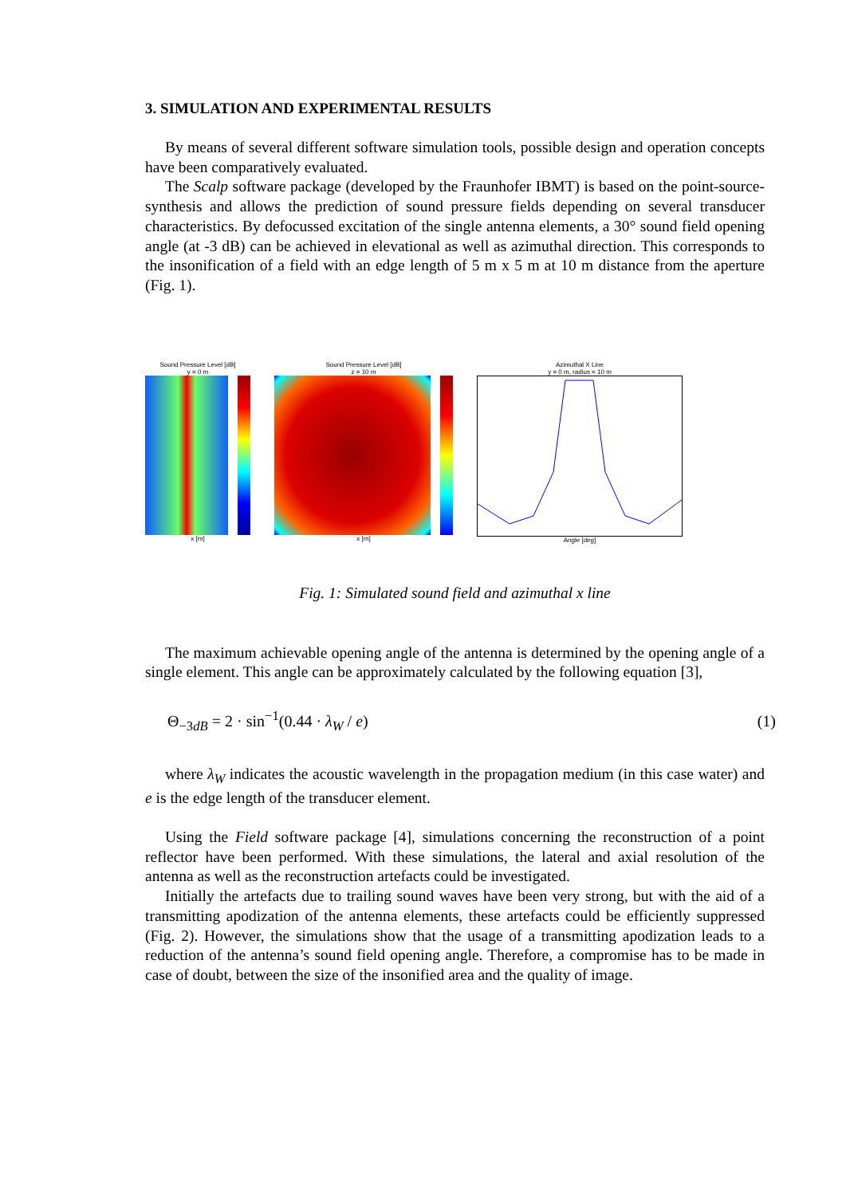3. SIMULATION AND EXPERIMENTAL RESULTS
By means of several different software simulation tools, possible design and operation concepts have been comparatively evaluated.
The Scalp software package (developed by the Fraunhofer IBMT) is based on the point-source-synthesis and allows the prediction of sound pressure fields depending on several transducer characteristics. By defocussed excitation of the single antenna elements, a 30° sound field opening angle (at -3 dB) can be achieved in elevational as well as azimuthal direction. This corresponds to the insonification of a field with an edge length of 5 m x 5 m at 10 m distance from the aperture (Fig. 1).
Sound Pressure Level [dB]
y = 0 m
x [m]
Sound Pressure Level [dB]
z = 10 m
x [m]
Azimuthal X Line
y = 0 m, radius = 10 m
Angle [deg]
Fig. 1: Simulated sound field and azimuthal x line
The maximum achievable opening angle of the antenna is determined by the opening angle of a single element. This angle can be approximately calculated by the following equation [3],
Θ<sub>−3dB</sub> = 2 · sin<sup>−1</sup>(0.44 · λ<sub>W</sub> / e) (1)
where λ<sub>W</sub> indicates the acoustic wavelength in the propagation medium (in this case water) and e is the edge length of the transducer element.
Using the Field software package [4], simulations concerning the reconstruction of a point reflector have been performed. With these simulations, the lateral and axial resolution of the antenna as well as the reconstruction artefacts could be investigated.
Initially the artefacts due to trailing sound waves have been very strong, but with the aid of a transmitting apodization of the antenna elements, these artefacts could be efficiently suppressed (Fig. 2). However, the simulations show that the usage of a transmitting apodization leads to a reduction of the antenna’s sound field opening angle. Therefore, a compromise has to be made in case of doubt, between the size of the insonified area and the quality of image.